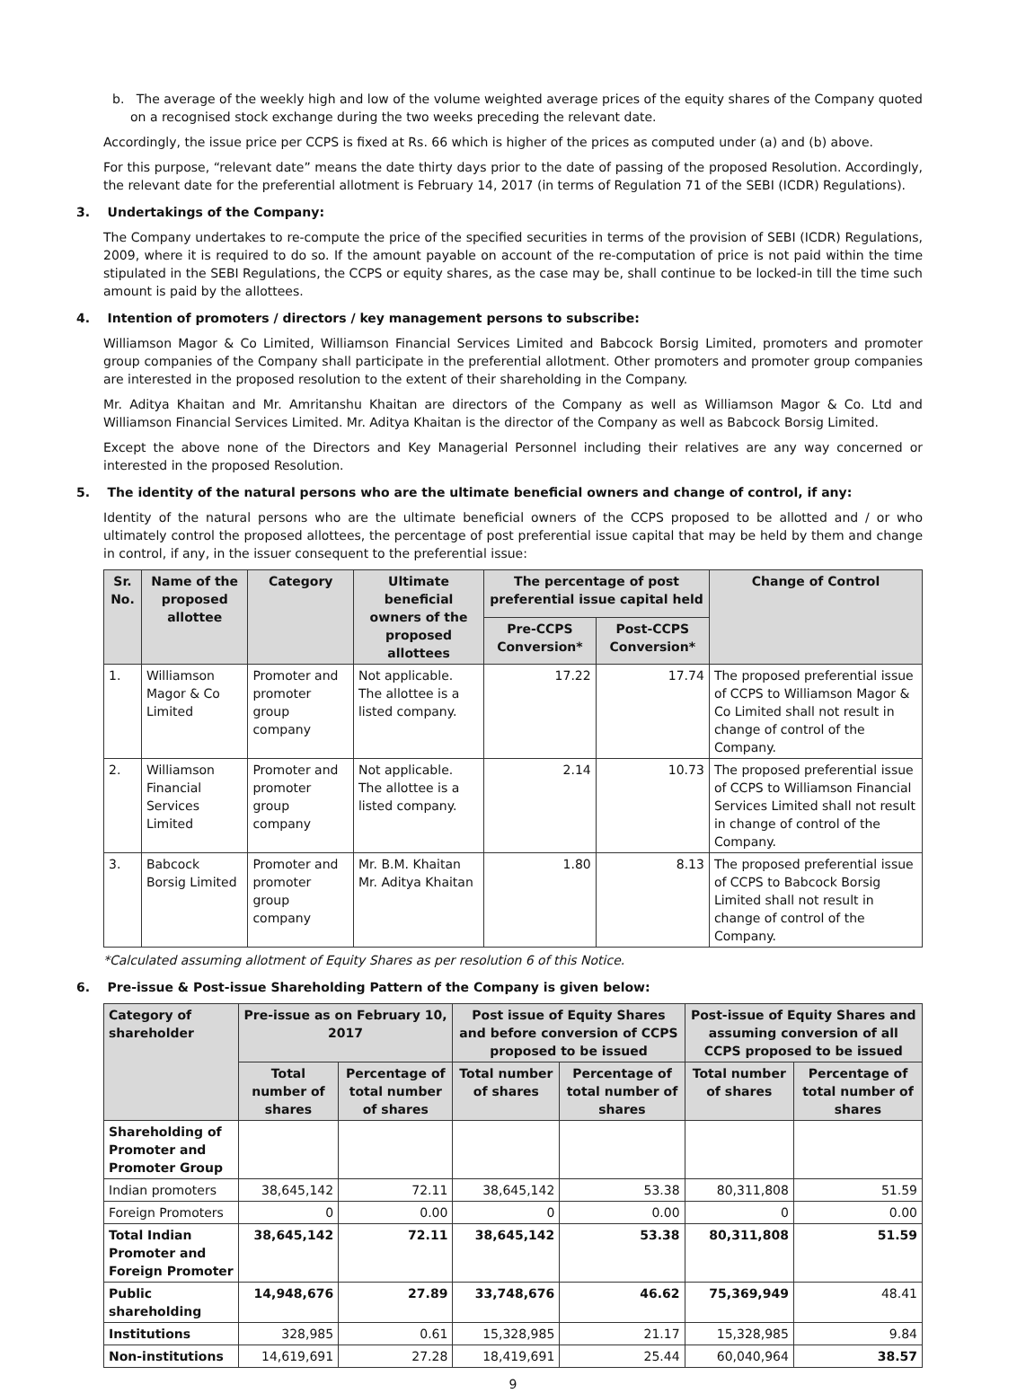b. The average of the weekly high and low of the volume weighted average prices of the equity shares of the Company quoted on a recognised stock exchange during the two weeks preceding the relevant date.
Accordingly, the issue price per CCPS is fixed at Rs. 66 which is higher of the prices as computed under (a) and (b) above.
For this purpose, “relevant date” means the date thirty days prior to the date of passing of the proposed Resolution. Accordingly, the relevant date for the preferential allotment is February 14, 2017 (in terms of Regulation 71 of the SEBI (ICDR) Regulations).
3. Undertakings of the Company:
The Company undertakes to re-compute the price of the specified securities in terms of the provision of SEBI (ICDR) Regulations, 2009, where it is required to do so. If the amount payable on account of the re-computation of price is not paid within the time stipulated in the SEBI Regulations, the CCPS or equity shares, as the case may be, shall continue to be locked-in till the time such amount is paid by the allottees.
4. Intention of promoters / directors / key management persons to subscribe:
Williamson Magor & Co Limited, Williamson Financial Services Limited and Babcock Borsig Limited, promoters and promoter group companies of the Company shall participate in the preferential allotment. Other promoters and promoter group companies are interested in the proposed resolution to the extent of their shareholding in the Company.
Mr. Aditya Khaitan and Mr. Amritanshu Khaitan are directors of the Company as well as Williamson Magor & Co. Ltd and Williamson Financial Services Limited. Mr. Aditya Khaitan is the director of the Company as well as Babcock Borsig Limited.
Except the above none of the Directors and Key Managerial Personnel including their relatives are any way concerned or interested in the proposed Resolution.
5. The identity of the natural persons who are the ultimate beneficial owners and change of control, if any:
Identity of the natural persons who are the ultimate beneficial owners of the CCPS proposed to be allotted and / or who ultimately control the proposed allottees, the percentage of post preferential issue capital that may be held by them and change in control, if any, in the issuer consequent to the preferential issue:
| Sr. No. | Name of the proposed allottee | Category | Ultimate beneficial owners of the proposed allottees | The percentage of post preferential issue capital held | | Change of Control |
| --- | --- | --- | --- | --- | --- | --- |
| | | | | Pre-CCPS Conversion* | Post-CCPS Conversion* | |
| 1. | Williamson Magor & Co Limited | Promoter and promoter group company | Not applicable. The allottee is a listed company. | 17.22 | 17.74 | The proposed preferential issue of CCPS to Williamson Magor & Co Limited shall not result in change of control of the Company. |
| 2. | Williamson Financial Services Limited | Promoter and promoter group company | Not applicable. The allottee is a listed company. | 2.14 | 10.73 | The proposed preferential issue of CCPS to Williamson Financial Services Limited shall not result in change of control of the Company. |
| 3. | Babcock Borsig Limited | Promoter and promoter group company | Mr. B.M. Khaitan Mr. Aditya Khaitan | 1.80 | 8.13 | The proposed preferential issue of CCPS to Babcock Borsig Limited shall not result in change of control of the Company. |
*Calculated assuming allotment of Equity Shares as per resolution 6 of this Notice.
6. Pre-issue & Post-issue Shareholding Pattern of the Company is given below:
| Category of shareholder | Pre-issue as on February 10, 2017 | | Post issue of Equity Shares and before conversion of CCPS proposed to be issued | | Post-issue of Equity Shares and assuming conversion of all CCPS proposed to be issued | |
| --- | --- | --- | --- | --- | --- | --- |
| | Total number of shares | Percentage of total number of shares | Total number of shares | Percentage of total number of shares | Total number of shares | Percentage of total number of shares |
| Shareholding of Promoter and Promoter Group | | | | | | |
| Indian promoters | 38,645,142 | 72.11 | 38,645,142 | 53.38 | 80,311,808 | 51.59 |
| Foreign Promoters | 0 | 0.00 | 0 | 0.00 | 0 | 0.00 |
| Total Indian Promoter and Foreign Promoter | 38,645,142 | 72.11 | 38,645,142 | 53.38 | 80,311,808 | 51.59 |
| Public shareholding | 14,948,676 | 27.89 | 33,748,676 | 46.62 | 75,369,949 | 48.41 |
| Institutions | 328,985 | 0.61 | 15,328,985 | 21.17 | 15,328,985 | 9.84 |
| Non-institutions | 14,619,691 | 27.28 | 18,419,691 | 25.44 | 60,040,964 | 38.57 |
9